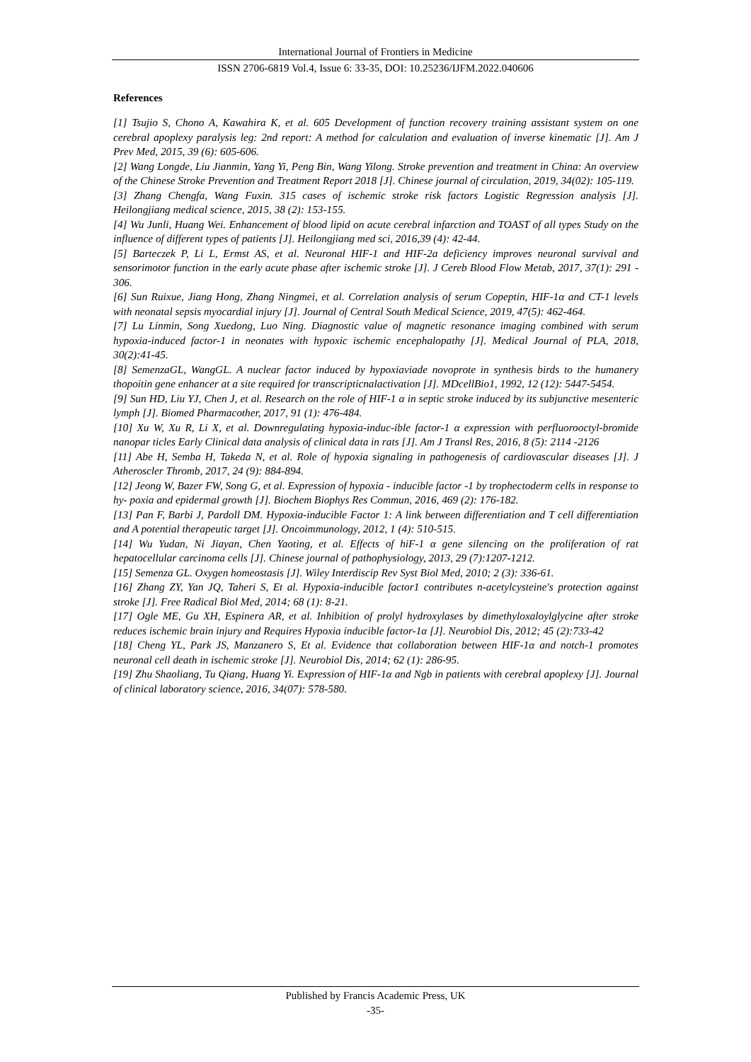International Journal of Frontiers in Medicine
ISSN 2706-6819 Vol.4, Issue 6: 33-35, DOI: 10.25236/IJFM.2022.040606
References
[1] Tsujio S, Chono A, Kawahira K, et al. 605 Development of function recovery training assistant system on one cerebral apoplexy paralysis leg: 2nd report: A method for calculation and evaluation of inverse kinematic [J]. Am J Prev Med, 2015, 39 (6): 605-606.
[2] Wang Longde, Liu Jianmin, Yang Yi, Peng Bin, Wang Yilong. Stroke prevention and treatment in China: An overview of the Chinese Stroke Prevention and Treatment Report 2018 [J]. Chinese journal of circulation, 2019, 34(02): 105-119.
[3] Zhang Chengfa, Wang Fuxin. 315 cases of ischemic stroke risk factors Logistic Regression analysis [J]. Heilongjiang medical science, 2015, 38 (2): 153-155.
[4] Wu Junli, Huang Wei. Enhancement of blood lipid on acute cerebral infarction and TOAST of all types Study on the influence of different types of patients [J]. Heilongjiang med sci, 2016,39 (4): 42-44.
[5] Barteczek P, Li L, Ermst AS, et al. Neuronal HIF-1 and HIF-2a deficiency improves neuronal survival and sensorimotor function in the early acute phase after ischemic stroke [J]. J Cereb Blood Flow Metab, 2017, 37(1): 291 - 306.
[6] Sun Ruixue, Jiang Hong, Zhang Ningmei, et al. Correlation analysis of serum Copeptin, HIF-1α and CT-1 levels with neonatal sepsis myocardial injury [J]. Journal of Central South Medical Science, 2019, 47(5): 462-464.
[7] Lu Linmin, Song Xuedong, Luo Ning. Diagnostic value of magnetic resonance imaging combined with serum hypoxia-induced factor-1 in neonates with hypoxic ischemic encephalopathy [J]. Medical Journal of PLA, 2018, 30(2):41-45.
[8] SemenzaGL, WangGL. A nuclear factor induced by hypoxiaviade novoprote in synthesis birds to the humanery thopoitin gene enhancer at a site required for transcripticnalactivation [J]. MDcellBio1, 1992, 12 (12): 5447-5454.
[9] Sun HD, Liu YJ, Chen J, et al. Research on the role of HIF-1 α in septic stroke induced by its subjunctive mesenteric lymph [J]. Biomed Pharmacother, 2017, 91 (1): 476-484.
[10] Xu W, Xu R, Li X, et al. Downregulating hypoxia-induc-ible factor-1 α expression with perfluorooctyl-bromide nanopar ticles Early Clinical data analysis of clinical data in rats [J]. Am J Transl Res, 2016, 8 (5): 2114 -2126
[11] Abe H, Semba H, Takeda N, et al. Role of hypoxia signaling in pathogenesis of cardiovascular diseases [J]. J Atheroscler Thromb, 2017, 24 (9): 884-894.
[12] Jeong W, Bazer FW, Song G, et al. Expression of hypoxia - inducible factor -1 by trophectoderm cells in response to hy- poxia and epidermal growth [J]. Biochem Biophys Res Commun, 2016, 469 (2): 176-182.
[13] Pan F, Barbi J, Pardoll DM. Hypoxia-inducible Factor 1: A link between differentiation and T cell differentiation and A potential therapeutic target [J]. Oncoimmunology, 2012, 1 (4): 510-515.
[14] Wu Yudan, Ni Jiayan, Chen Yaoting, et al. Effects of hiF-1 α gene silencing on the proliferation of rat hepatocellular carcinoma cells [J]. Chinese journal of pathophysiology, 2013, 29 (7):1207-1212.
[15] Semenza GL. Oxygen homeostasis [J]. Wiley Interdiscip Rev Syst Biol Med, 2010; 2 (3): 336-61.
[16] Zhang ZY, Yan JQ, Taheri S, Et al. Hypoxia-inducible factor1 contributes n-acetylcysteine's protection against stroke [J]. Free Radical Biol Med, 2014; 68 (1): 8-21.
[17] Ogle ME, Gu XH, Espinera AR, et al. Inhibition of prolyl hydroxylases by dimethyloxaloylglycine after stroke reduces ischemic brain injury and Requires Hypoxia inducible factor-1α [J]. Neurobiol Dis, 2012; 45 (2):733-42
[18] Cheng YL, Park JS, Manzanero S, Et al. Evidence that collaboration between HIF-1α and notch-1 promotes neuronal cell death in ischemic stroke [J]. Neurobiol Dis, 2014; 62 (1): 286-95.
[19] Zhu Shaoliang, Tu Qiang, Huang Yi. Expression of HIF-1α and Ngb in patients with cerebral apoplexy [J]. Journal of clinical laboratory science, 2016, 34(07): 578-580.
Published by Francis Academic Press, UK
-35-